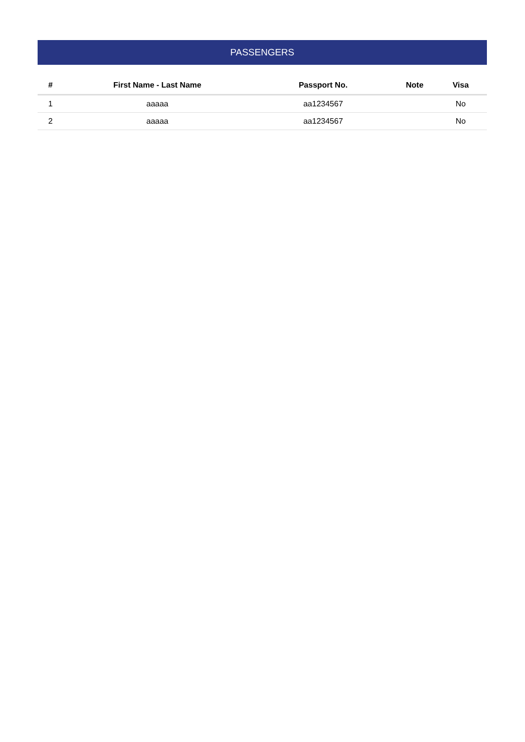PASSENGERS
| # | First Name - Last Name | Passport No. | Note | Visa |
| --- | --- | --- | --- | --- |
| 1 | aaaaa | aa1234567 | | No |
| 2 | aaaaa | aa1234567 | | No |